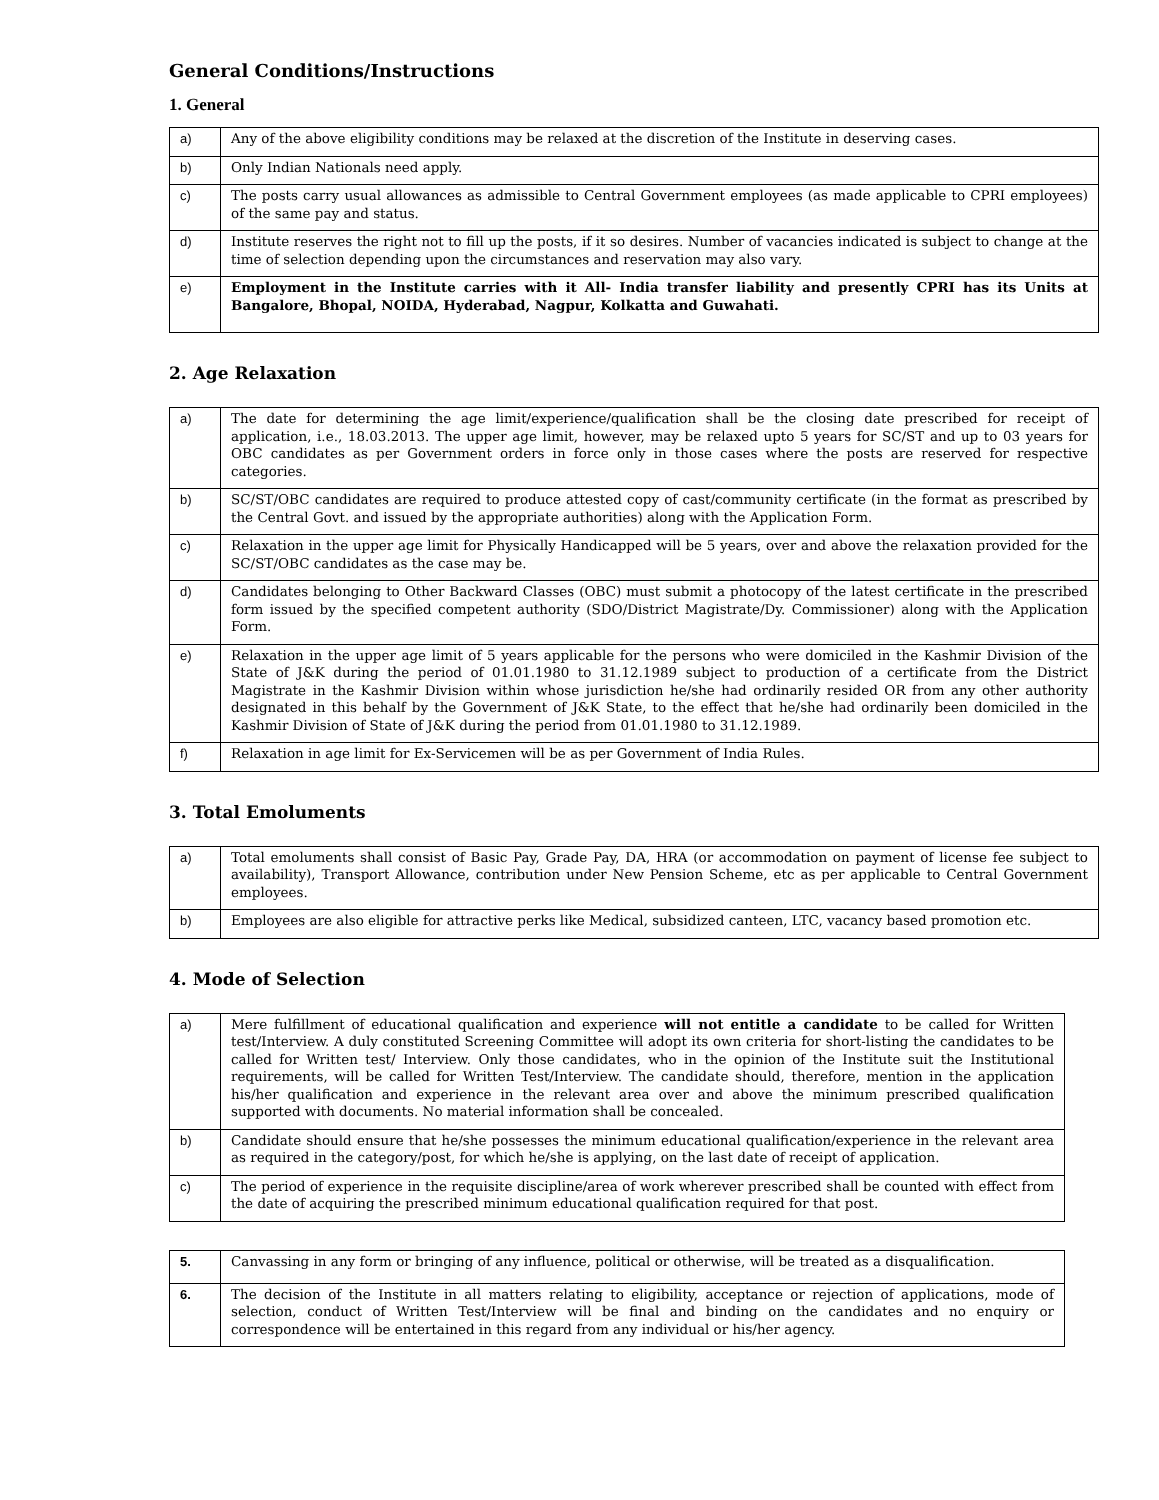General Conditions/Instructions
1. General
| a) | Any of the above eligibility conditions may be relaxed at the discretion of the Institute in deserving cases. |
| b) | Only Indian Nationals need apply. |
| c) | The posts carry usual allowances as admissible to Central Government employees (as made applicable to CPRI employees) of the same pay and status. |
| d) | Institute reserves the right not to fill up the posts, if it so desires. Number of vacancies indicated is subject to change at the time of selection depending upon the circumstances and reservation may also vary. |
| e) | Employment in the Institute carries with it All- India transfer liability and presently CPRI has its Units at Bangalore, Bhopal, NOIDA, Hyderabad, Nagpur, Kolkatta and Guwahati. |
2. Age Relaxation
| a) | The date for determining the age limit/experience/qualification shall be the closing date prescribed for receipt of application, i.e., 18.03.2013. The upper age limit, however, may be relaxed upto 5 years for SC/ST and up to 03 years for OBC candidates as per Government orders in force only in those cases where the posts are reserved for respective categories. |
| b) | SC/ST/OBC candidates are required to produce attested copy of cast/community certificate (in the format as prescribed by the Central Govt. and issued by the appropriate authorities) along with the Application Form. |
| c) | Relaxation in the upper age limit for Physically Handicapped will be 5 years, over and above the relaxation provided for the SC/ST/OBC candidates as the case may be. |
| d) | Candidates belonging to Other Backward Classes (OBC) must submit a photocopy of the latest certificate in the prescribed form issued by the specified competent authority (SDO/District Magistrate/Dy. Commissioner) along with the Application Form. |
| e) | Relaxation in the upper age limit of 5 years applicable for the persons who were domiciled in the Kashmir Division of the State of J&K during the period of 01.01.1980 to 31.12.1989 subject to production of a certificate from the District Magistrate in the Kashmir Division within whose jurisdiction he/she had ordinarily resided OR from any other authority designated in this behalf by the Government of J&K State, to the effect that he/she had ordinarily been domiciled in the Kashmir Division of State of J&K during the period from 01.01.1980 to 31.12.1989. |
| f) | Relaxation in age limit for Ex-Servicemen will be as per Government of India Rules. |
3. Total Emoluments
| a) | Total emoluments shall consist of Basic Pay, Grade Pay, DA, HRA (or accommodation on payment of license fee subject to availability), Transport Allowance, contribution under New Pension Scheme, etc as per applicable to Central Government employees. |
| b) | Employees are also eligible for attractive perks like Medical, subsidized canteen, LTC, vacancy based promotion etc. |
4. Mode of Selection
| a) | Mere fulfillment of educational qualification and experience will not entitle a candidate to be called for Written test/Interview. A duly constituted Screening Committee will adopt its own criteria for short-listing the candidates to be called for Written test/ Interview. Only those candidates, who in the opinion of the Institute suit the Institutional requirements, will be called for Written Test/Interview. The candidate should, therefore, mention in the application his/her qualification and experience in the relevant area over and above the minimum prescribed qualification supported with documents. No material information shall be concealed. |
| b) | Candidate should ensure that he/she possesses the minimum educational qualification/experience in the relevant area as required in the category/post, for which he/she is applying, on the last date of receipt of application. |
| c) | The period of experience in the requisite discipline/area of work wherever prescribed shall be counted with effect from the date of acquiring the prescribed minimum educational qualification required for that post. |
| 5. | Canvassing in any form or bringing of any influence, political or otherwise, will be treated as a disqualification. |
| 6. | The decision of the Institute in all matters relating to eligibility, acceptance or rejection of applications, mode of selection, conduct of Written Test/Interview will be final and binding on the candidates and no enquiry or correspondence will be entertained in this regard from any individual or his/her agency. |